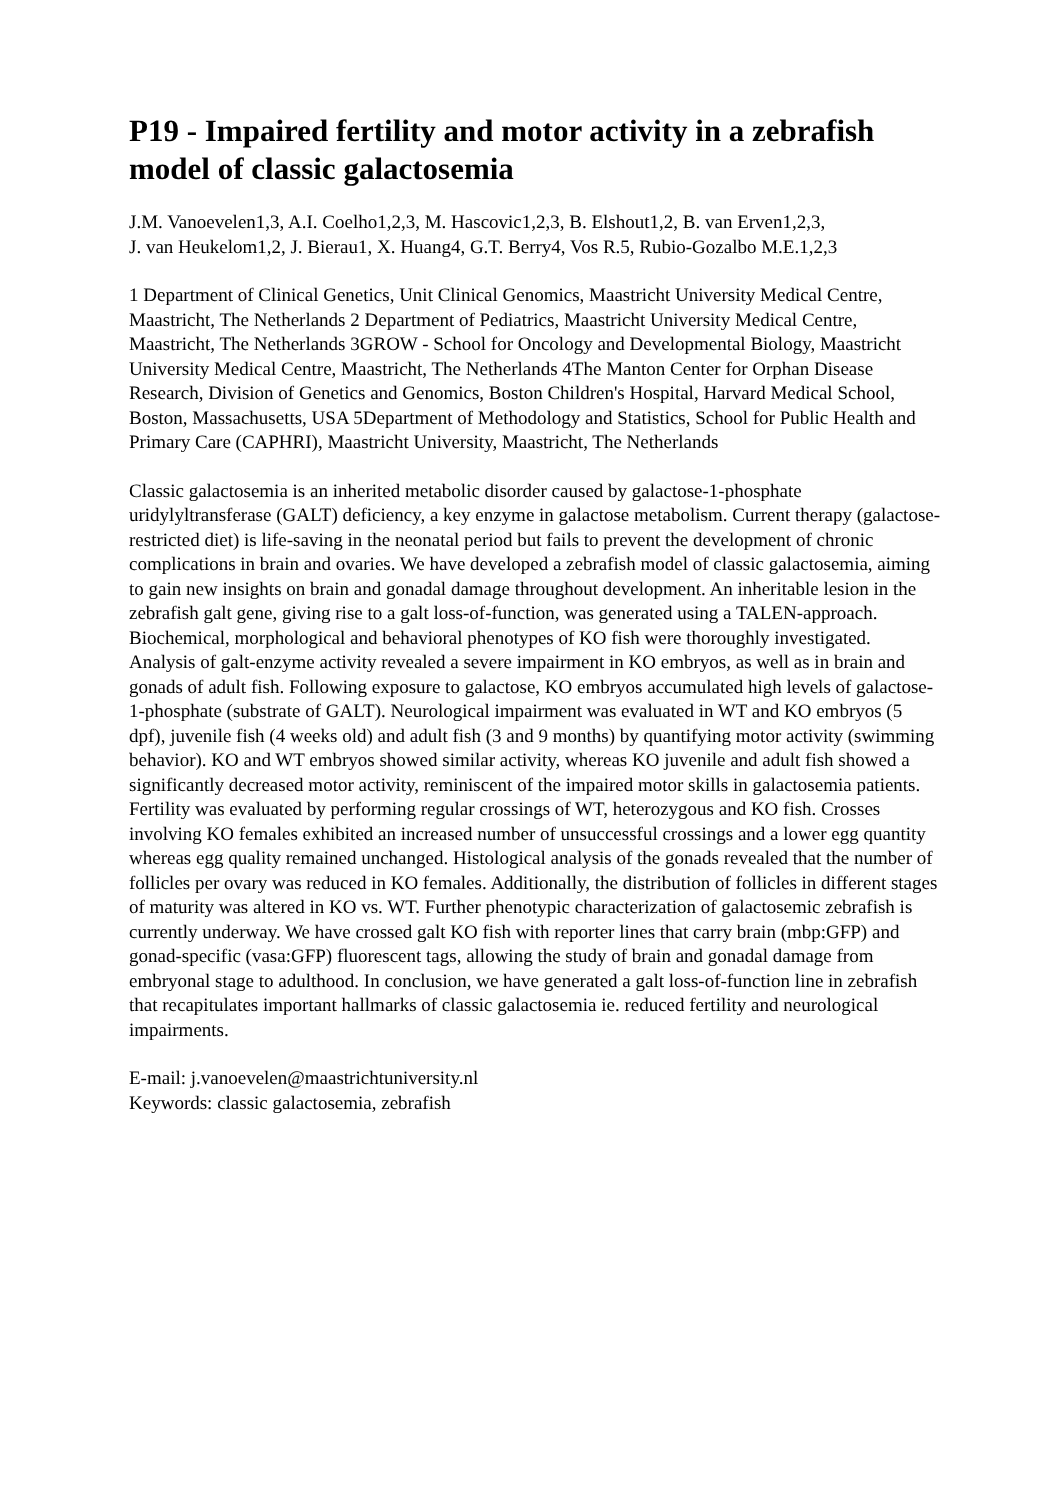P19 - Impaired fertility and motor activity in a zebrafish model of classic galactosemia
J.M. Vanoevelen1,3, A.I. Coelho1,2,3, M. Hascovic1,2,3, B. Elshout1,2, B. van Erven1,2,3,
J. van Heukelom1,2, J. Bierau1, X. Huang4, G.T. Berry4, Vos R.5, Rubio-Gozalbo M.E.1,2,3
1 Department of Clinical Genetics, Unit Clinical Genomics, Maastricht University Medical Centre, Maastricht, The Netherlands 2 Department of Pediatrics, Maastricht University Medical Centre, Maastricht, The Netherlands 3GROW - School for Oncology and Developmental Biology, Maastricht University Medical Centre, Maastricht, The Netherlands 4The Manton Center for Orphan Disease Research, Division of Genetics and Genomics, Boston Children's Hospital, Harvard Medical School, Boston, Massachusetts, USA 5Department of Methodology and Statistics, School for Public Health and Primary Care (CAPHRI), Maastricht University, Maastricht, The Netherlands
Classic galactosemia is an inherited metabolic disorder caused by galactose-1-phosphate uridylyltransferase (GALT) deficiency, a key enzyme in galactose metabolism. Current therapy (galactose-restricted diet) is life-saving in the neonatal period but fails to prevent the development of chronic complications in brain and ovaries. We have developed a zebrafish model of classic galactosemia, aiming to gain new insights on brain and gonadal damage throughout development. An inheritable lesion in the zebrafish galt gene, giving rise to a galt loss-of-function, was generated using a TALEN-approach. Biochemical, morphological and behavioral phenotypes of KO fish were thoroughly investigated. Analysis of galt-enzyme activity revealed a severe impairment in KO embryos, as well as in brain and gonads of adult fish. Following exposure to galactose, KO embryos accumulated high levels of galactose-1-phosphate (substrate of GALT). Neurological impairment was evaluated in WT and KO embryos (5 dpf), juvenile fish (4 weeks old) and adult fish (3 and 9 months) by quantifying motor activity (swimming behavior). KO and WT embryos showed similar activity, whereas KO juvenile and adult fish showed a significantly decreased motor activity, reminiscent of the impaired motor skills in galactosemia patients. Fertility was evaluated by performing regular crossings of WT, heterozygous and KO fish. Crosses involving KO females exhibited an increased number of unsuccessful crossings and a lower egg quantity whereas egg quality remained unchanged. Histological analysis of the gonads revealed that the number of follicles per ovary was reduced in KO females. Additionally, the distribution of follicles in different stages of maturity was altered in KO vs. WT. Further phenotypic characterization of galactosemic zebrafish is currently underway. We have crossed galt KO fish with reporter lines that carry brain (mbp:GFP) and gonad-specific (vasa:GFP) fluorescent tags, allowing the study of brain and gonadal damage from embryonal stage to adulthood. In conclusion, we have generated a galt loss-of-function line in zebrafish that recapitulates important hallmarks of classic galactosemia ie. reduced fertility and neurological impairments.
E-mail: j.vanoevelen@maastrichtuniversity.nl
Keywords: classic galactosemia, zebrafish